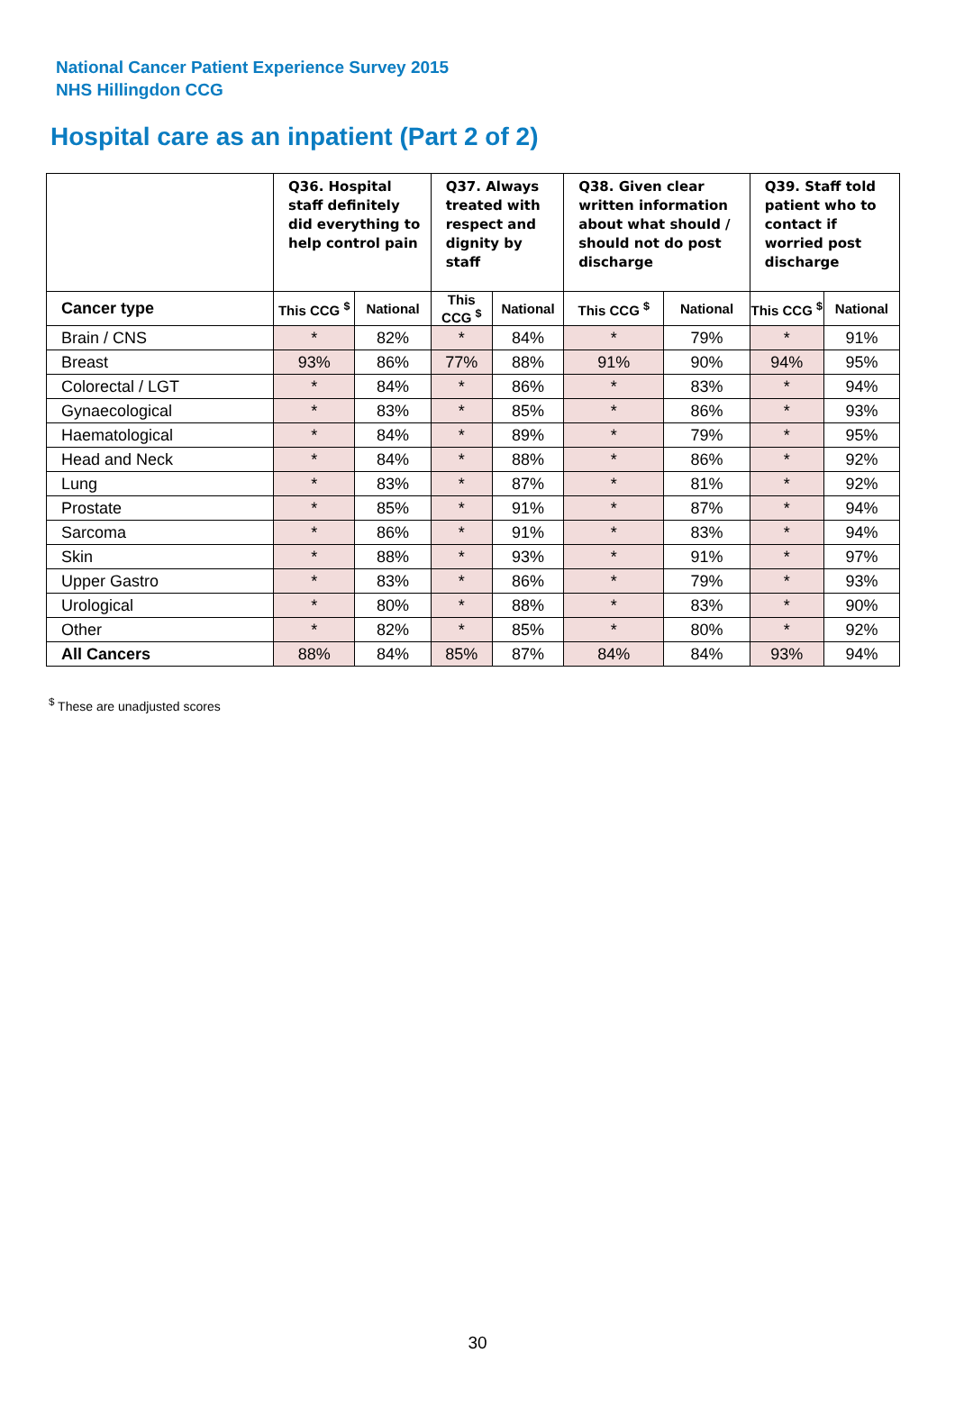National Cancer Patient Experience Survey 2015
NHS Hillingdon CCG
Hospital care as an inpatient (Part 2 of 2)
| | Q36. Hospital staff definitely did everything to help control pain | | Q37. Always treated with respect and dignity by staff | | Q38. Given clear written information about what should / should not do post discharge | | Q39. Staff told patient who to contact if worried post discharge | |
| --- | --- | --- | --- | --- | --- | --- | --- | --- |
| Cancer type | This CCG <sup>$</sup> | National | This CCG <sup>$</sup> | National | This CCG <sup>$</sup> | National | This CCG <sup>$</sup> | National |
| Brain / CNS | * | 82% | * | 84% | * | 79% | * | 91% |
| Breast | 93% | 86% | 77% | 88% | 91% | 90% | 94% | 95% |
| Colorectal / LGT | * | 84% | * | 86% | * | 83% | * | 94% |
| Gynaecological | * | 83% | * | 85% | * | 86% | * | 93% |
| Haematological | * | 84% | * | 89% | * | 79% | * | 95% |
| Head and Neck | * | 84% | * | 88% | * | 86% | * | 92% |
| Lung | * | 83% | * | 87% | * | 81% | * | 92% |
| Prostate | * | 85% | * | 91% | * | 87% | * | 94% |
| Sarcoma | * | 86% | * | 91% | * | 83% | * | 94% |
| Skin | * | 88% | * | 93% | * | 91% | * | 97% |
| Upper Gastro | * | 83% | * | 86% | * | 79% | * | 93% |
| Urological | * | 80% | * | 88% | * | 83% | * | 90% |
| Other | * | 82% | * | 85% | * | 80% | * | 92% |
| All Cancers | 88% | 84% | 85% | 87% | 84% | 84% | 93% | 94% |
<sup>$</sup> These are unadjusted scores
30